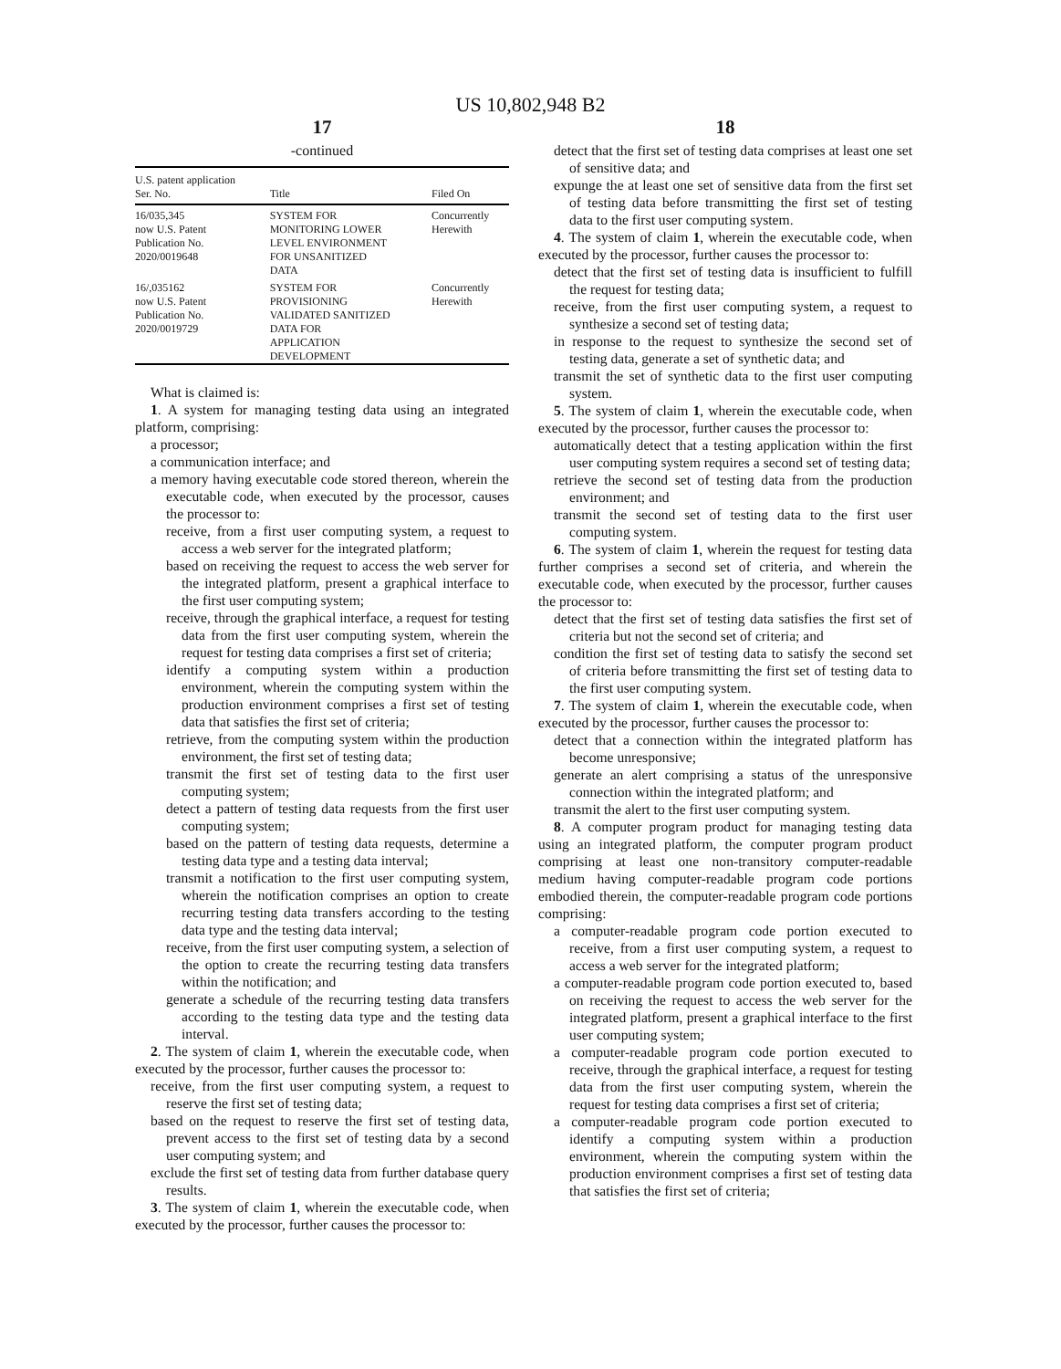US 10,802,948 B2
17
-continued
| U.S. patent application Ser. No. | Title | Filed On |
| --- | --- | --- |
| 16/035,345 now U.S. Patent Publication No. 2020/0019648 | SYSTEM FOR MONITORING LOWER LEVEL ENVIRONMENT FOR UNSANITIZED DATA | Concurrently Herewith |
| 16/,035162 now U.S. Patent Publication No. 2020/0019729 | SYSTEM FOR PROVISIONING VALIDATED SANITIZED DATA FOR APPLICATION DEVELOPMENT | Concurrently Herewith |
What is claimed is:
1. A system for managing testing data using an integrated platform, comprising:
a processor;
a communication interface; and
a memory having executable code stored thereon, wherein the executable code, when executed by the processor, causes the processor to:
receive, from a first user computing system, a request to access a web server for the integrated platform;
based on receiving the request to access the web server for the integrated platform, present a graphical interface to the first user computing system;
receive, through the graphical interface, a request for testing data from the first user computing system, wherein the request for testing data comprises a first set of criteria;
identify a computing system within a production environment, wherein the computing system within the production environment comprises a first set of testing data that satisfies the first set of criteria;
retrieve, from the computing system within the production environment, the first set of testing data;
transmit the first set of testing data to the first user computing system;
detect a pattern of testing data requests from the first user computing system;
based on the pattern of testing data requests, determine a testing data type and a testing data interval;
transmit a notification to the first user computing system, wherein the notification comprises an option to create recurring testing data transfers according to the testing data type and the testing data interval;
receive, from the first user computing system, a selection of the option to create the recurring testing data transfers within the notification; and
generate a schedule of the recurring testing data transfers according to the testing data type and the testing data interval.
2. The system of claim 1, wherein the executable code, when executed by the processor, further causes the processor to:
receive, from the first user computing system, a request to reserve the first set of testing data;
based on the request to reserve the first set of testing data, prevent access to the first set of testing data by a second user computing system; and
exclude the first set of testing data from further database query results.
3. The system of claim 1, wherein the executable code, when executed by the processor, further causes the processor to:
18
detect that the first set of testing data comprises at least one set of sensitive data; and
expunge the at least one set of sensitive data from the first set of testing data before transmitting the first set of testing data to the first user computing system.
4. The system of claim 1, wherein the executable code, when executed by the processor, further causes the processor to:
detect that the first set of testing data is insufficient to fulfill the request for testing data;
receive, from the first user computing system, a request to synthesize a second set of testing data;
in response to the request to synthesize the second set of testing data, generate a set of synthetic data; and
transmit the set of synthetic data to the first user computing system.
5. The system of claim 1, wherein the executable code, when executed by the processor, further causes the processor to:
automatically detect that a testing application within the first user computing system requires a second set of testing data;
retrieve the second set of testing data from the production environment; and
transmit the second set of testing data to the first user computing system.
6. The system of claim 1, wherein the request for testing data further comprises a second set of criteria, and wherein the executable code, when executed by the processor, further causes the processor to:
detect that the first set of testing data satisfies the first set of criteria but not the second set of criteria; and
condition the first set of testing data to satisfy the second set of criteria before transmitting the first set of testing data to the first user computing system.
7. The system of claim 1, wherein the executable code, when executed by the processor, further causes the processor to:
detect that a connection within the integrated platform has become unresponsive;
generate an alert comprising a status of the unresponsive connection within the integrated platform; and
transmit the alert to the first user computing system.
8. A computer program product for managing testing data using an integrated platform, the computer program product comprising at least one non-transitory computer-readable medium having computer-readable program code portions embodied therein, the computer-readable program code portions comprising:
a computer-readable program code portion executed to receive, from a first user computing system, a request to access a web server for the integrated platform;
a computer-readable program code portion executed to, based on receiving the request to access the web server for the integrated platform, present a graphical interface to the first user computing system;
a computer-readable program code portion executed to receive, through the graphical interface, a request for testing data from the first user computing system, wherein the request for testing data comprises a first set of criteria;
a computer-readable program code portion executed to identify a computing system within a production environment, wherein the computing system within the production environment comprises a first set of testing data that satisfies the first set of criteria;